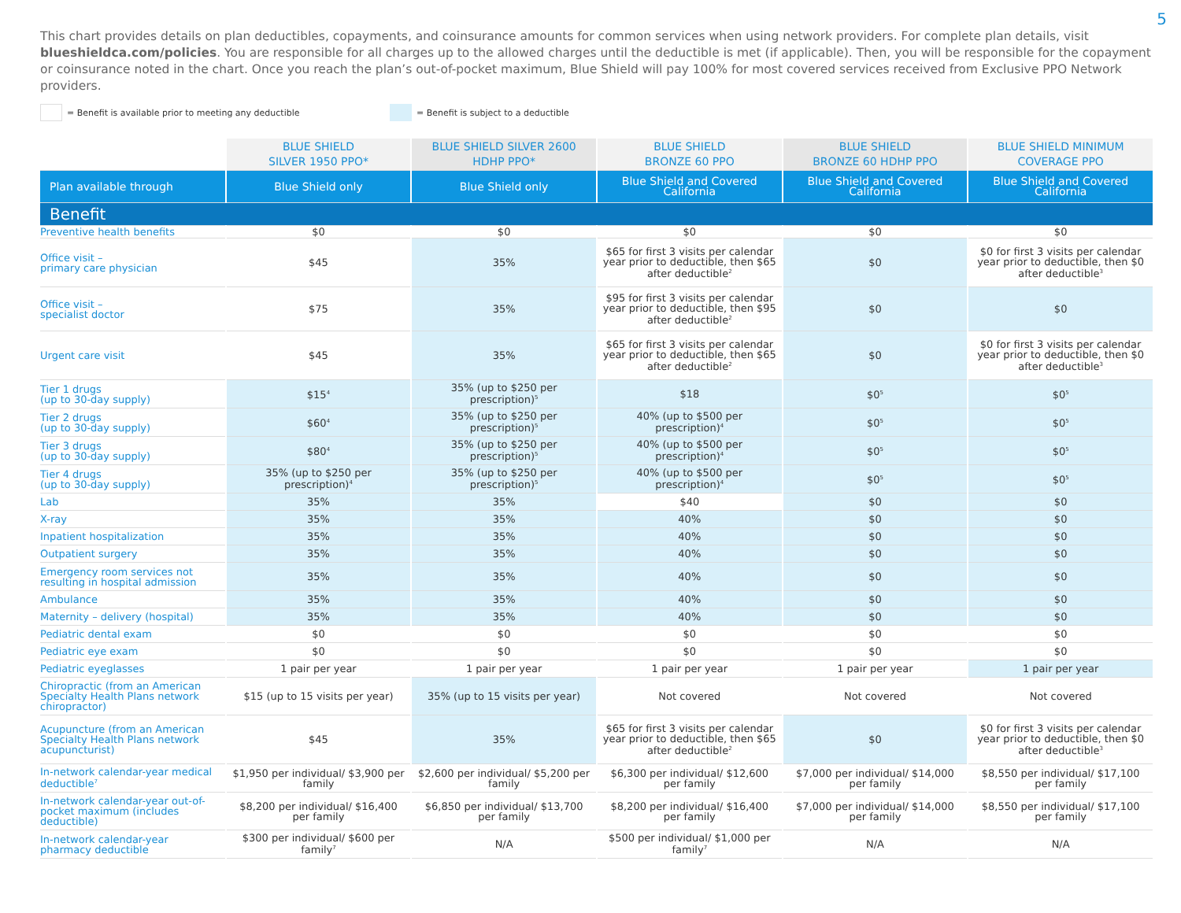5
This chart provides details on plan deductibles, copayments, and coinsurance amounts for common services when using network providers. For complete plan details, visit blueshieldca.com/policies. You are responsible for all charges up to the allowed charges until the deductible is met (if applicable). Then, you will be responsible for the copayment or coinsurance noted in the chart. Once you reach the plan’s out-of-pocket maximum, Blue Shield will pay 100% for most covered services received from Exclusive PPO Network providers.
= Benefit is available prior to meeting any deductible = Benefit is subject to a deductible
| | BLUE SHIELD SILVER 1950 PPO* | BLUE SHIELD SILVER 2600 HDHP PPO* | BLUE SHIELD BRONZE 60 PPO | BLUE SHIELD BRONZE 60 HDHP PPO | BLUE SHIELD MINIMUM COVERAGE PPO |
| --- | --- | --- | --- | --- | --- |
| Plan available through | Blue Shield only | Blue Shield only | Blue Shield and Covered California | Blue Shield and Covered California | Blue Shield and Covered California |
| Benefit | | | | | |
| Preventive health benefits | $0 | $0 | $0 | $0 | $0 |
| Office visit – primary care physician | $45 | 35% | $65 for first 3 visits per calendar year prior to deductible, then $65 after deductible<sup>2</sup> | $0 | $0 for first 3 visits per calendar year prior to deductible, then $0 after deductible<sup>3</sup> |
| Office visit – specialist doctor | $75 | 35% | $95 for first 3 visits per calendar year prior to deductible, then $95 after deductible<sup>2</sup> | $0 | $0 |
| Urgent care visit | $45 | 35% | $65 for first 3 visits per calendar year prior to deductible, then $65 after deductible<sup>2</sup> | $0 | $0 for first 3 visits per calendar year prior to deductible, then $0 after deductible<sup>3</sup> |
| Tier 1 drugs (up to 30-day supply) | $15<sup>4</sup> | 35% (up to $250 per prescription)<sup>5</sup> | $18 | $0<sup>5</sup> | $0<sup>5</sup> |
| Tier 2 drugs (up to 30-day supply) | $60<sup>4</sup> | 35% (up to $250 per prescription)<sup>5</sup> | 40% (up to $500 per prescription)<sup>4</sup> | $0<sup>5</sup> | $0<sup>5</sup> |
| Tier 3 drugs (up to 30-day supply) | $80<sup>4</sup> | 35% (up to $250 per prescription)<sup>5</sup> | 40% (up to $500 per prescription)<sup>4</sup> | $0<sup>5</sup> | $0<sup>5</sup> |
| Tier 4 drugs (up to 30-day supply) | 35% (up to $250 per prescription)<sup>4</sup> | 35% (up to $250 per prescription)<sup>5</sup> | 40% (up to $500 per prescription)<sup>4</sup> | $0<sup>5</sup> | $0<sup>5</sup> |
| Lab | 35% | 35% | $40 | $0 | $0 |
| X-ray | 35% | 35% | 40% | $0 | $0 |
| Inpatient hospitalization | 35% | 35% | 40% | $0 | $0 |
| Outpatient surgery | 35% | 35% | 40% | $0 | $0 |
| Emergency room services not resulting in hospital admission | 35% | 35% | 40% | $0 | $0 |
| Ambulance | 35% | 35% | 40% | $0 | $0 |
| Maternity – delivery (hospital) | 35% | 35% | 40% | $0 | $0 |
| Pediatric dental exam | $0 | $0 | $0 | $0 | $0 |
| Pediatric eye exam | $0 | $0 | $0 | $0 | $0 |
| Pediatric eyeglasses | 1 pair per year | 1 pair per year | 1 pair per year | 1 pair per year | 1 pair per year |
| Chiropractic (from an American Specialty Health Plans network chiropractor) | $15 (up to 15 visits per year) | 35% (up to 15 visits per year) | Not covered | Not covered | Not covered |
| Acupuncture (from an American Specialty Health Plans network acupuncturist) | $45 | 35% | $65 for first 3 visits per calendar year prior to deductible, then $65 after deductible<sup>2</sup> | $0 | $0 for first 3 visits per calendar year prior to deductible, then $0 after deductible<sup>3</sup> |
| In-network calendar-year medical deductible<sup>7</sup> | $1,950 per individual/ $3,900 per family | $2,600 per individual/ $5,200 per family | $6,300 per individual/ $12,600 per family | $7,000 per individual/ $14,000 per family | $8,550 per individual/ $17,100 per family |
| In-network calendar-year out-of-pocket maximum (includes deductible) | $8,200 per individual/ $16,400 per family | $6,850 per individual/ $13,700 per family | $8,200 per individual/ $16,400 per family | $7,000 per individual/ $14,000 per family | $8,550 per individual/ $17,100 per family |
| In-network calendar-year pharmacy deductible | $300 per individual/ $600 per family<sup>7</sup> | N/A | $500 per individual/ $1,000 per family<sup>7</sup> | N/A | N/A |